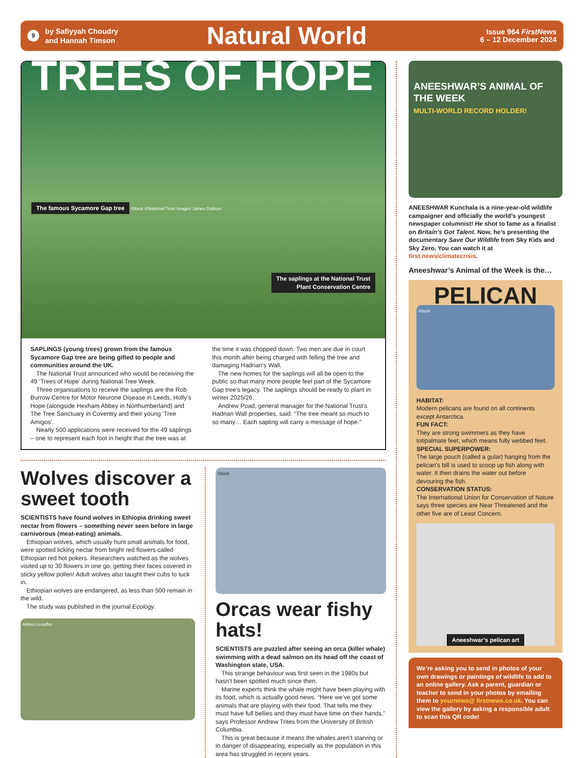9
by Safiyyah Choudry
and Hannah Timson
Natural World
Issue 964 FirstNews
6 – 12 December 2024
TREES OF HOPE
The famous Sycamore Gap tree iStock ©National Trust Images James Dobson
The saplings at the National Trust
Plant Conservation Centre
SAPLINGS (young trees) grown from the famous Sycamore Gap tree are being gifted to people and communities around the UK.
The National Trust announced who would be receiving the 49 ‘Trees of Hope’ during National Tree Week.
Three organisations to receive the saplings are the Rob Burrow Centre for Motor Neurone Disease in Leeds, Holly’s Hope (alongside Hexham Abbey in Northumberland) and The Tree Sanctuary in Coventry and their young ‘Tree Amigos’.
Nearly 500 applications were received for the 49 saplings – one to represent each foot in height that the tree was at the time it was chopped down. Two men are due in court this month after being charged with felling the tree and damaging Hadrian’s Wall.
The new homes for the saplings will all be open to the public so that many more people feel part of the Sycamore Gap tree’s legacy. The saplings should be ready to plant in winter 2025/26.
Andrew Poad, general manager for the National Trust’s Hadrian Wall properties, said: “The tree meant so much to so many… Each sapling will carry a message of hope.”
Wolves discover a sweet tooth
SCIENTISTS have found wolves in Ethiopia drinking sweet nectar from flowers – something never seen before in large carnivorous (meat-eating) animals.
Ethiopian wolves, which usually hunt small animals for food, were spotted licking nectar from bright red flowers called Ethiopian red hot pokers. Researchers watched as the wolves visited up to 30 flowers in one go, getting their faces covered in sticky yellow pollen! Adult wolves also taught their cubs to tuck in.
Ethiopian wolves are endangered, as less than 500 remain in the wild.
The study was published in the journal Ecology.
Adrien Lesaffre
iStock
Orcas wear fishy hats!
SCIENTISTS are puzzled after seeing an orca (killer whale) swimming with a dead salmon on its head off the coast of Washington state, USA.
This strange behaviour was first seen in the 1980s but hasn’t been spotted much since then.
Marine experts think the whale might have been playing with its food, which is actually good news. “Here we’ve got some animals that are playing with their food. That tells me they must have full bellies and they must have time on their hands,” says Professor Andrew Trites from the University of British Columbia.
This is great because it means the whales aren’t starving or in danger of disappearing, especially as the population in this area has struggled in recent years.
ANEESHWAR’S ANIMAL OF THE WEEK
MULTI-WORLD RECORD HOLDER!
ANEESHWAR Kunchala is a nine-year-old wildlife campaigner and officially the world’s youngest newspaper columnist! He shot to fame as a finalist on Britain’s Got Talent. Now, he’s presenting the documentary Save Our Wildlife from Sky Kids and Sky Zero. You can watch it at first.news/climatecrisis.
Aneeshwar’s Animal of the Week is the…
PELICAN
iStock
HABITAT:
Modern pelicans are found on all continents except Antarctica.
FUN FACT:
They are strong swimmers as they have totipalmate feet, which means fully webbed feet.
SPECIAL SUPERPOWER:
The large pouch (called a gular) hanging from the pelican’s bill is used to scoop up fish along with water. It then drains the water out before devouring the fish.
CONSERVATION STATUS:
The International Union for Conservation of Nature says three species are Near Threatened and the other five are of Least Concern.
Aneeshwar’s pelican art
We’re asking you to send in photos of your own drawings or paintings of wildlife to add to an online gallery. Ask a parent, guardian or teacher to send in your photos by emailing them to yournews@ firstnews.co.uk. You can view the gallery by asking a responsible adult to scan this QR code!